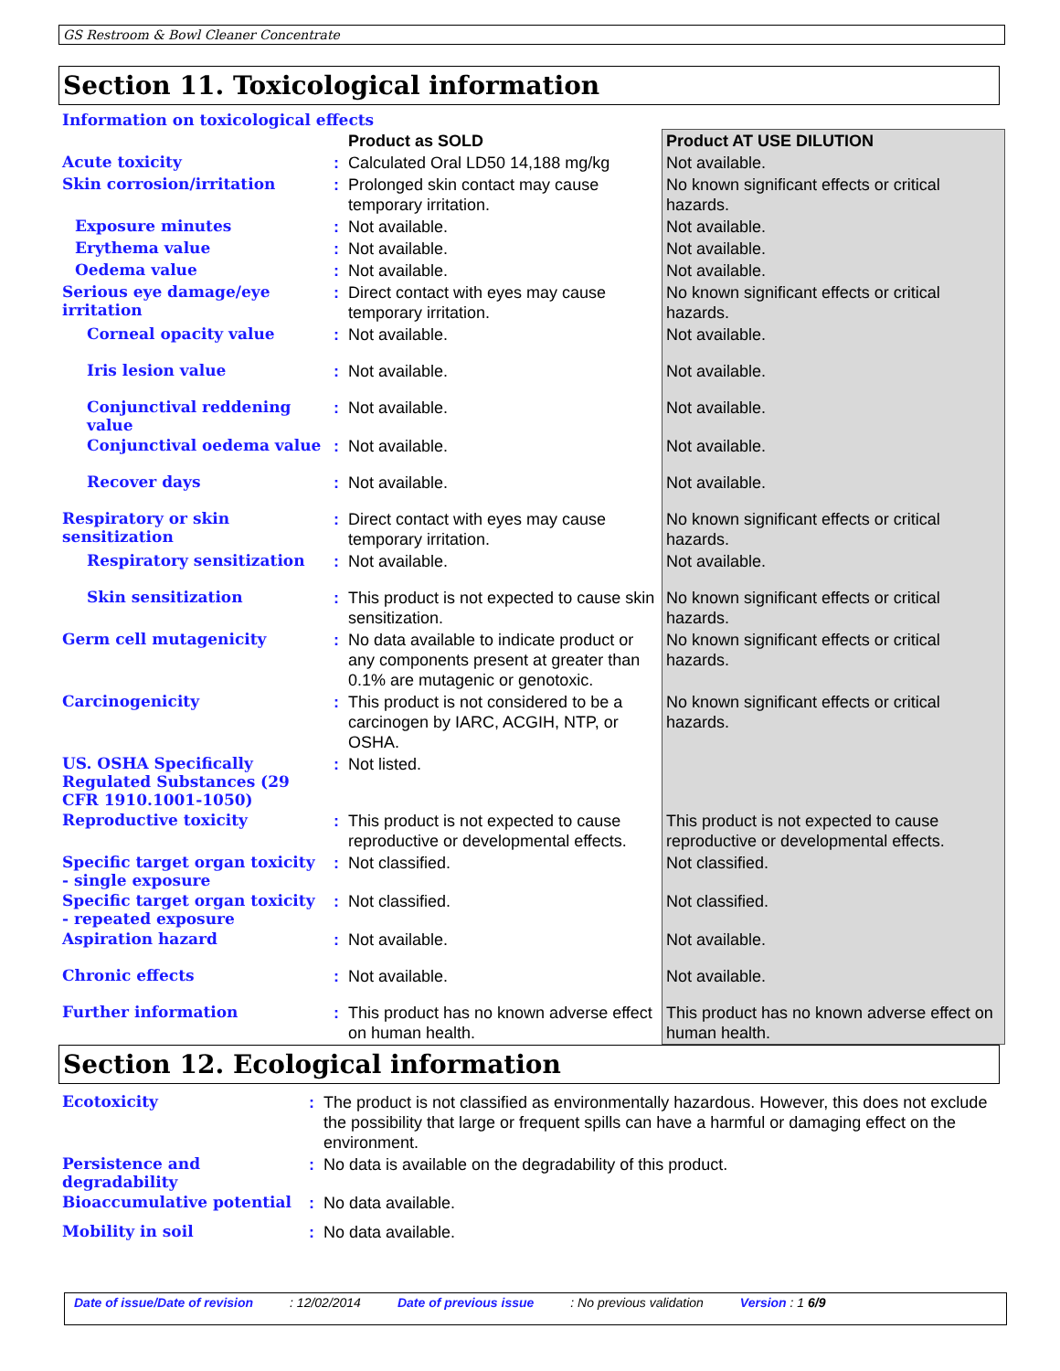GS Restroom & Bowl Cleaner Concentrate
Section 11. Toxicological information
Information on toxicological effects
| | | Product as SOLD | Product AT USE DILUTION |
| --- | --- | --- | --- |
| Acute toxicity | : | Calculated Oral LD50 14,188 mg/kg | Not available. |
| Skin corrosion/irritation | : | Prolonged skin contact may cause temporary irritation. | No known significant effects or critical hazards. |
| Exposure minutes | : | Not available. | Not available. |
| Erythema value | : | Not available. | Not available. |
| Oedema value | : | Not available. | Not available. |
| Serious eye damage/eye irritation | : | Direct contact with eyes may cause temporary irritation. | No known significant effects or critical hazards. |
| Corneal opacity value | : | Not available. | Not available. |
| Iris lesion value | : | Not available. | Not available. |
| Conjunctival reddening value | : | Not available. | Not available. |
| Conjunctival oedema value | : | Not available. | Not available. |
| Recover days | : | Not available. | Not available. |
| Respiratory or skin sensitization | : | Direct contact with eyes may cause temporary irritation. | No known significant effects or critical hazards. |
| Respiratory sensitization | : | Not available. | Not available. |
| Skin sensitization | : | This product is not expected to cause skin sensitization. | No known significant effects or critical hazards. |
| Germ cell mutagenicity | : | No data available to indicate product or any components present at greater than 0.1% are mutagenic or genotoxic. | No known significant effects or critical hazards. |
| Carcinogenicity | : | This product is not considered to be a carcinogen by IARC, ACGIH, NTP, or OSHA. | No known significant effects or critical hazards. |
| US. OSHA Specifically Regulated Substances (29 CFR 1910.1001-1050) | : | Not listed. | |
| Reproductive toxicity | : | This product is not expected to cause reproductive or developmental effects. | This product is not expected to cause reproductive or developmental effects. |
| Specific target organ toxicity - single exposure | : | Not classified. | Not classified. |
| Specific target organ toxicity - repeated exposure | : | Not classified. | Not classified. |
| Aspiration hazard | : | Not available. | Not available. |
| Chronic effects | : | Not available. | Not available. |
| Further information | : | This product has no known adverse effect on human health. | This product has no known adverse effect on human health. |
Section 12. Ecological information
| Ecotoxicity | : | The product is not classified as environmentally hazardous. However, this does not exclude the possibility that large or frequent spills can have a harmful or damaging effect on the environment. |
| Persistence and degradability | : | No data is available on the degradability of this product. |
| Bioaccumulative potential | : | No data available. |
| Mobility in soil | : | No data available. |
Date of issue/Date of revision: 12/02/2014 Date of previous issue: No previous validation Version : 1 6/9